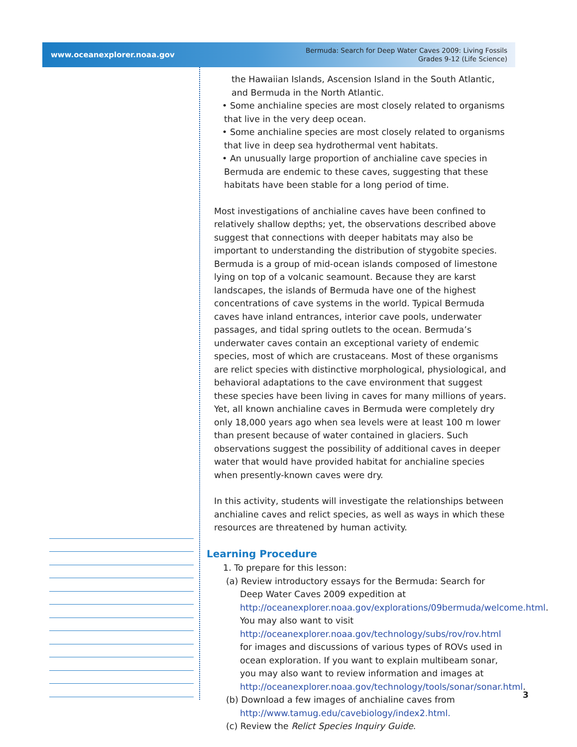www.oceanexplorer.noaa.gov Bermuda: Search for Deep Water Caves 2009: Living Fossils
Grades 9-12 (Life Science)
the Hawaiian Islands, Ascension Island in the South Atlantic, and Bermuda in the North Atlantic.
• Some anchialine species are most closely related to organisms that live in the very deep ocean.
• Some anchialine species are most closely related to organisms that live in deep sea hydrothermal vent habitats.
• An unusually large proportion of anchialine cave species in Bermuda are endemic to these caves, suggesting that these habitats have been stable for a long period of time.
Most investigations of anchialine caves have been confined to relatively shallow depths; yet, the observations described above suggest that connections with deeper habitats may also be important to understanding the distribution of stygobite species. Bermuda is a group of mid-ocean islands composed of limestone lying on top of a volcanic seamount. Because they are karst landscapes, the islands of Bermuda have one of the highest concentrations of cave systems in the world. Typical Bermuda caves have inland entrances, interior cave pools, underwater passages, and tidal spring outlets to the ocean. Bermuda’s underwater caves contain an exceptional variety of endemic species, most of which are crustaceans. Most of these organisms are relict species with distinctive morphological, physiological, and behavioral adaptations to the cave environment that suggest these species have been living in caves for many millions of years. Yet, all known anchialine caves in Bermuda were completely dry only 18,000 years ago when sea levels were at least 100 m lower than present because of water contained in glaciers. Such observations suggest the possibility of additional caves in deeper water that would have provided habitat for anchialine species when presently-known caves were dry.
In this activity, students will investigate the relationships between anchialine caves and relict species, as well as ways in which these resources are threatened by human activity.
Learning Procedure
1. To prepare for this lesson:
(a) Review introductory essays for the Bermuda: Search for Deep Water Caves 2009 expedition at http://oceanexplorer.noaa.gov/explorations/09bermuda/welcome.html. You may also want to visit http://oceanexplorer.noaa.gov/technology/subs/rov/rov.html for images and discussions of various types of ROVs used in ocean exploration. If you want to explain multibeam sonar, you may also want to review information and images at http://oceanexplorer.noaa.gov/technology/tools/sonar/sonar.html.
(b) Download a few images of anchialine caves from http://www.tamug.edu/cavebiology/index2.html.
(c) Review the Relict Species Inquiry Guide.
3